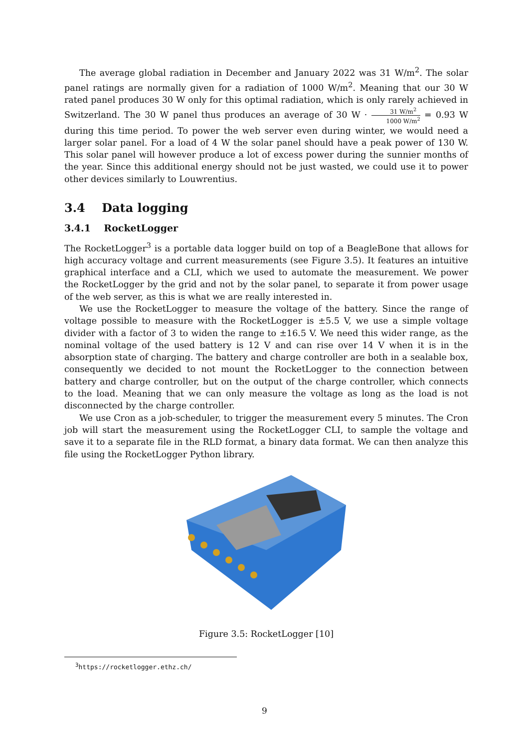The average global radiation in December and January 2022 was 31 W/m<sup>2</sup>. The solar panel ratings are normally given for a radiation of 1000 W/m<sup>2</sup>. Meaning that our 30 W rated panel produces 30 W only for this optimal radiation, which is only rarely achieved in Switzerland. The 30 W panel thus produces an average of 30 W · 31 W/m<sup>2</sup> 1000 W/m<sup>2</sup> = 0.93 W during this time period. To power the web server even during winter, we would need a larger solar panel. For a load of 4 W the solar panel should have a peak power of 130 W. This solar panel will however produce a lot of excess power during the sunnier months of the year. Since this additional energy should not be just wasted, we could use it to power other devices similarly to Louwrentius.
3.4 Data logging
3.4.1 RocketLogger
The RocketLogger<sup>3</sup> is a portable data logger build on top of a BeagleBone that allows for high accuracy voltage and current measurements (see Figure 3.5). It features an intuitive graphical interface and a CLI, which we used to automate the measurement. We power the RocketLogger by the grid and not by the solar panel, to separate it from power usage of the web server, as this is what we are really interested in.
We use the RocketLogger to measure the voltage of the battery. Since the range of voltage possible to measure with the RocketLogger is ±5.5 V, we use a simple voltage divider with a factor of 3 to widen the range to ±16.5 V. We need this wider range, as the nominal voltage of the used battery is 12 V and can rise over 14 V when it is in the absorption state of charging. The battery and charge controller are both in a sealable box, consequently we decided to not mount the RocketLogger to the connection between battery and charge controller, but on the output of the charge controller, which connects to the load. Meaning that we can only measure the voltage as long as the load is not disconnected by the charge controller.
We use Cron as a job-scheduler, to trigger the measurement every 5 minutes. The Cron job will start the measurement using the RocketLogger CLI, to sample the voltage and save it to a separate file in the RLD format, a binary data format. We can then analyze this file using the RocketLogger Python library.
Figure 3.5: RocketLogger [10]
<sup>3</sup> https://rocketlogger.ethz.ch/
9